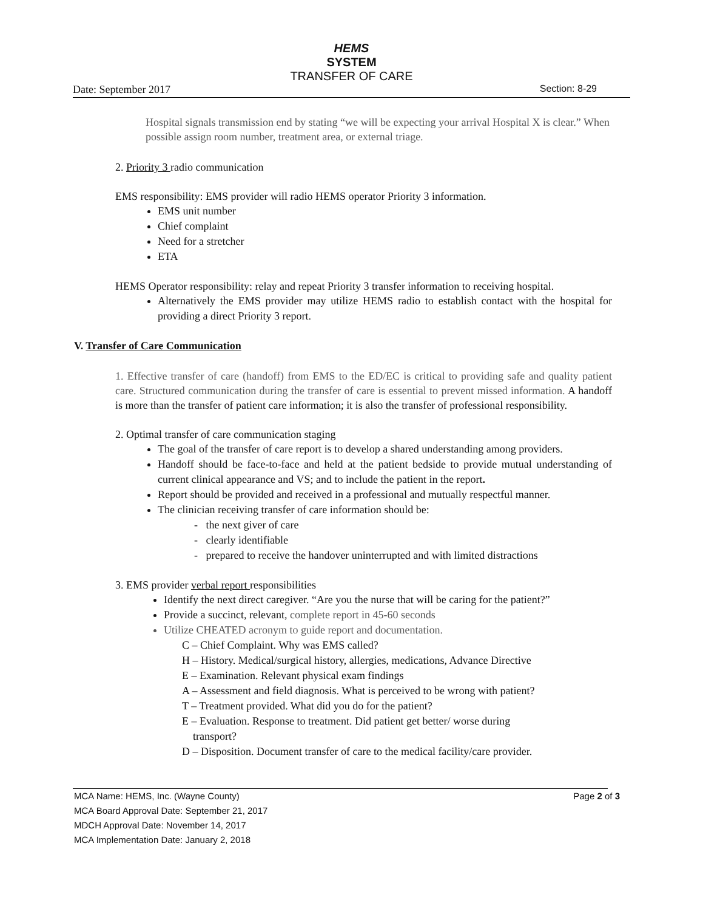HEMS
SYSTEM
TRANSFER OF CARE
Date: September 2017 Section: 8-29
Hospital signals transmission end by stating “we will be expecting your arrival Hospital X is clear.” When possible assign room number, treatment area, or external triage.
2. Priority 3 radio communication
EMS responsibility: EMS provider will radio HEMS operator Priority 3 information.
EMS unit number
Chief complaint
Need for a stretcher
ETA
HEMS Operator responsibility: relay and repeat Priority 3 transfer information to receiving hospital.
Alternatively the EMS provider may utilize HEMS radio to establish contact with the hospital for providing a direct Priority 3 report.
V. Transfer of Care Communication
1. Effective transfer of care (handoff) from EMS to the ED/EC is critical to providing safe and quality patient care. Structured communication during the transfer of care is essential to prevent missed information. A handoff is more than the transfer of patient care information; it is also the transfer of professional responsibility.
2. Optimal transfer of care communication staging
The goal of the transfer of care report is to develop a shared understanding among providers.
Handoff should be face-to-face and held at the patient bedside to provide mutual understanding of current clinical appearance and VS; and to include the patient in the report.
Report should be provided and received in a professional and mutually respectful manner.
The clinician receiving transfer of care information should be:
- the next giver of care
- clearly identifiable
- prepared to receive the handover uninterrupted and with limited distractions
3. EMS provider verbal report responsibilities
Identify the next direct caregiver. “Are you the nurse that will be caring for the patient?”
Provide a succinct, relevant, complete report in 45-60 seconds
Utilize CHEATED acronym to guide report and documentation.
C – Chief Complaint. Why was EMS called?
H – History. Medical/surgical history, allergies, medications, Advance Directive
E – Examination. Relevant physical exam findings
A – Assessment and field diagnosis. What is perceived to be wrong with patient?
T – Treatment provided. What did you do for the patient?
E – Evaluation. Response to treatment. Did patient get better/ worse during
transport?
D – Disposition. Document transfer of care to the medical facility/care provider.
MCA Name: HEMS, Inc. (Wayne County) Page 2 of 3
MCA Board Approval Date: September 21, 2017
MDCH Approval Date: November 14, 2017
MCA Implementation Date: January 2, 2018